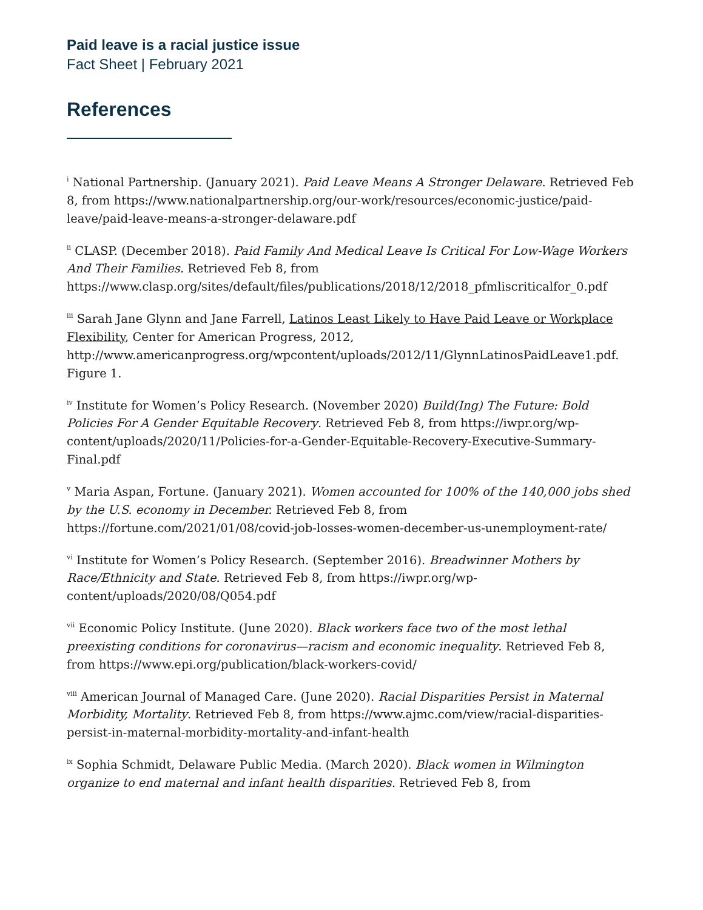Paid leave is a racial justice issue
Fact Sheet | February 2021
References
<sup>i</sup> National Partnership. (January 2021). Paid Leave Means A Stronger Delaware. Retrieved Feb 8, from https://www.nationalpartnership.org/our-work/resources/economic-justice/paid-leave/paid-leave-means-a-stronger-delaware.pdf
<sup>ii</sup> CLASP. (December 2018). Paid Family And Medical Leave Is Critical For Low-Wage Workers And Their Families. Retrieved Feb 8, from https://www.clasp.org/sites/default/files/publications/2018/12/2018_pfmliscriticalfor_0.pdf
<sup>iii</sup> Sarah Jane Glynn and Jane Farrell, Latinos Least Likely to Have Paid Leave or Workplace Flexibility, Center for American Progress, 2012, http://www.americanprogress.org/wpcontent/uploads/2012/11/GlynnLatinosPaidLeave1.pdf. Figure 1.
<sup>iv</sup> Institute for Women’s Policy Research. (November 2020) Build(Ing) The Future: Bold Policies For A Gender Equitable Recovery. Retrieved Feb 8, from https://iwpr.org/wp-content/uploads/2020/11/Policies-for-a-Gender-Equitable-Recovery-Executive-Summary-Final.pdf
<sup>v</sup> Maria Aspan, Fortune. (January 2021). Women accounted for 100% of the 140,000 jobs shed by the U.S. economy in December. Retrieved Feb 8, from https://fortune.com/2021/01/08/covid-job-losses-women-december-us-unemployment-rate/
<sup>vi</sup> Institute for Women’s Policy Research. (September 2016). Breadwinner Mothers by Race/Ethnicity and State. Retrieved Feb 8, from https://iwpr.org/wp-content/uploads/2020/08/Q054.pdf
<sup>vii</sup> Economic Policy Institute. (June 2020). Black workers face two of the most lethal preexisting conditions for coronavirus—racism and economic inequality. Retrieved Feb 8, from https://www.epi.org/publication/black-workers-covid/
<sup>viii</sup> American Journal of Managed Care. (June 2020). Racial Disparities Persist in Maternal Morbidity, Mortality. Retrieved Feb 8, from https://www.ajmc.com/view/racial-disparities-persist-in-maternal-morbidity-mortality-and-infant-health
<sup>ix</sup> Sophia Schmidt, Delaware Public Media. (March 2020). Black women in Wilmington organize to end maternal and infant health disparities. Retrieved Feb 8, from